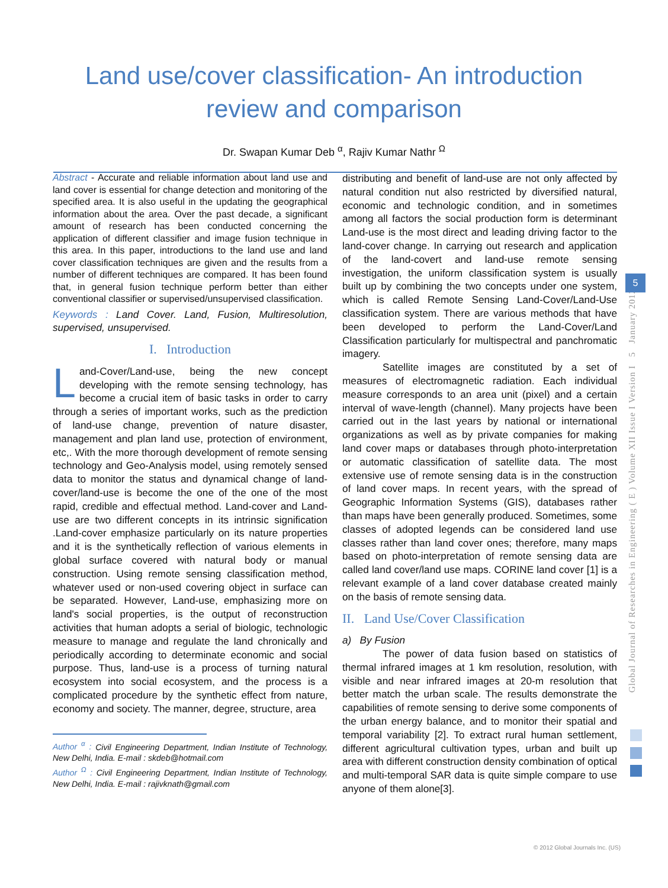Land use/cover classification- An introduction
review and comparison
Dr. Swapan Kumar Deb <sup>α</sup>, Rajiv Kumar Nathr <sup>Ω</sup>
Abstract - Accurate and reliable information about land use and land cover is essential for change detection and monitoring of the specified area. It is also useful in the updating the geographical information about the area. Over the past decade, a significant amount of research has been conducted concerning the application of different classifier and image fusion technique in this area. In this paper, introductions to the land use and land cover classification techniques are given and the results from a number of different techniques are compared. It has been found that, in general fusion technique perform better than either conventional classifier or supervised/unsupervised classification.
Keywords : Land Cover. Land, Fusion, Multiresolution, supervised, unsupervised.
I. Introduction
Land-Cover/Land-use, being the new concept developing with the remote sensing technology, has become a crucial item of basic tasks in order to carry through a series of important works, such as the prediction of land-use change, prevention of nature disaster, management and plan land use, protection of environment, etc,. With the more thorough development of remote sensing technology and Geo-Analysis model, using remotely sensed data to monitor the status and dynamical change of land-cover/land-use is become the one of the one of the most rapid, credible and effectual method. Land-cover and Land-use are two different concepts in its intrinsic signification .Land-cover emphasize particularly on its nature properties and it is the synthetically reflection of various elements in global surface covered with natural body or manual construction. Using remote sensing classification method, whatever used or non-used covering object in surface can be separated. However, Land-use, emphasizing more on land's social properties, is the output of reconstruction activities that human adopts a serial of biologic, technologic measure to manage and regulate the land chronically and periodically according to determinate economic and social purpose. Thus, land-use is a process of turning natural ecosystem into social ecosystem, and the process is a complicated procedure by the synthetic effect from nature, economy and society. The manner, degree, structure, area
Author <sup>α</sup> : Civil Engineering Department, Indian Institute of Technology, New Delhi, India. E-mail : skdeb@hotmail.com
Author <sup>Ω</sup> : Civil Engineering Department, Indian Institute of Technology, New Delhi, India. E-mail : rajivknath@gmail.com
distributing and benefit of land-use are not only affected by natural condition nut also restricted by diversified natural, economic and technologic condition, and in sometimes among all factors the social production form is determinant Land-use is the most direct and leading driving factor to the land-cover change. In carrying out research and application of the land-covert and land-use remote sensing investigation, the uniform classification system is usually built up by combining the two concepts under one system, which is called Remote Sensing Land-Cover/Land-Use classification system. There are various methods that have been developed to perform the Land-Cover/Land Classification particularly for multispectral and panchromatic imagery.
Satellite images are constituted by a set of measures of electromagnetic radiation. Each individual measure corresponds to an area unit (pixel) and a certain interval of wave-length (channel). Many projects have been carried out in the last years by national or international organizations as well as by private companies for making land cover maps or databases through photo-interpretation or automatic classification of satellite data. The most extensive use of remote sensing data is in the construction of land cover maps. In recent years, with the spread of Geographic Information Systems (GIS), databases rather than maps have been generally produced. Sometimes, some classes of adopted legends can be considered land use classes rather than land cover ones; therefore, many maps based on photo-interpretation of remote sensing data are called land cover/land use maps. CORINE land cover [1] is a relevant example of a land cover database created mainly on the basis of remote sensing data.
II. Land Use/Cover Classification
a) By Fusion
The power of data fusion based on statistics of thermal infrared images at 1 km resolution, resolution, with visible and near infrared images at 20-m resolution that better match the urban scale. The results demonstrate the capabilities of remote sensing to derive some components of the urban energy balance, and to monitor their spatial and temporal variability [2]. To extract rural human settlement, different agricultural cultivation types, urban and built up area with different construction density combination of optical and multi-temporal SAR data is quite simple compare to use anyone of them alone[3].
Global Journal of Researches in Engineering ( E ) Volume XII Issue I Version I 5 January 2012
5
© 2012 Global Journals Inc. (US)